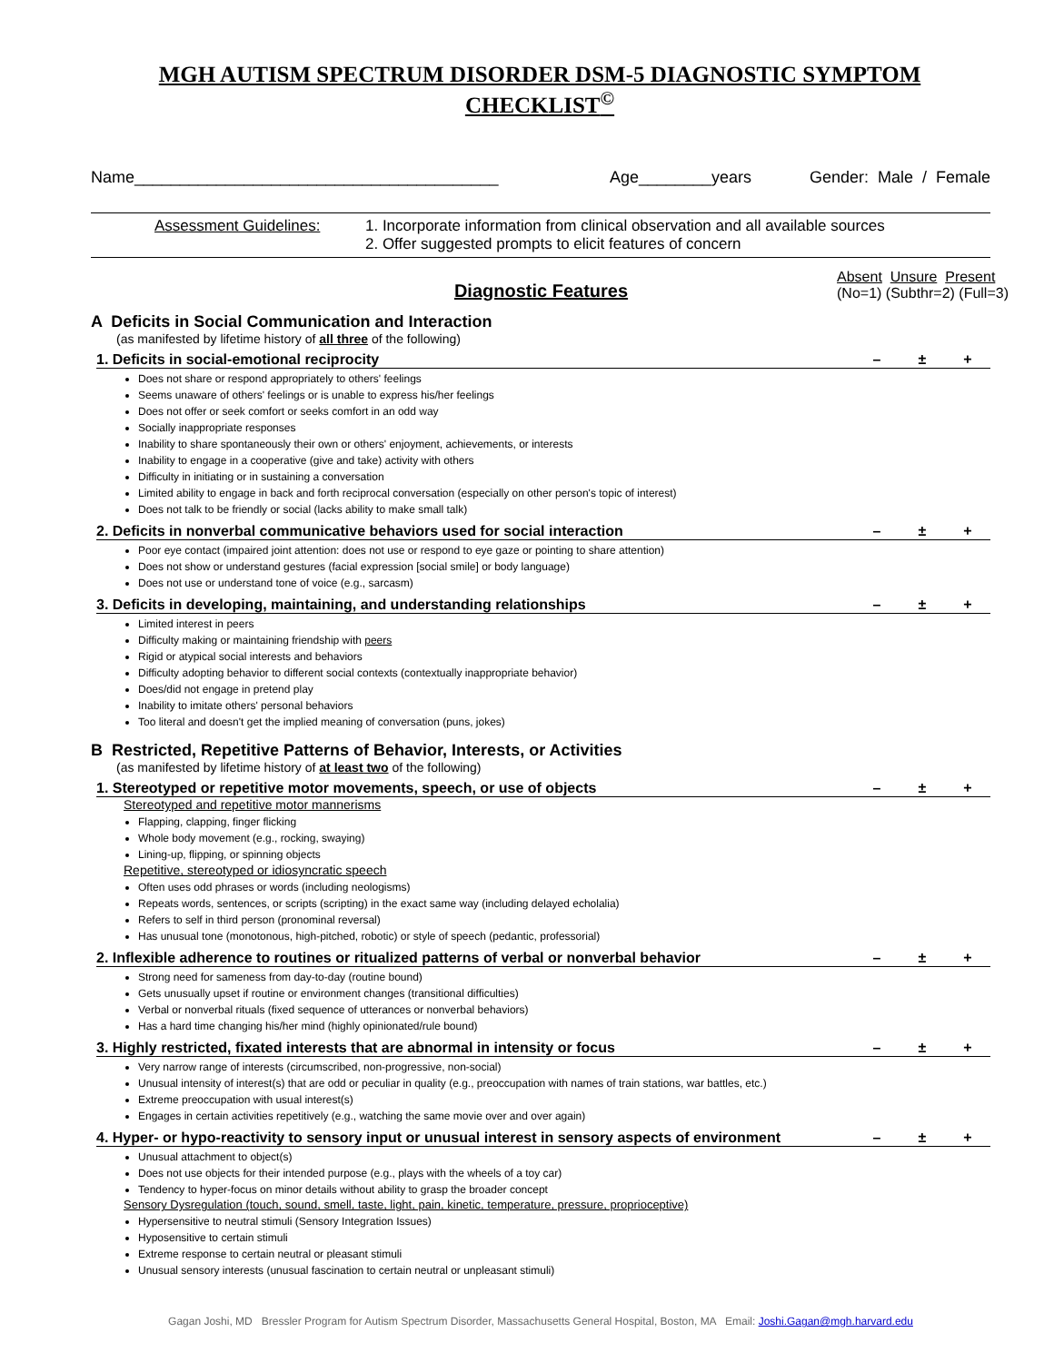MGH AUTISM SPECTRUM DISORDER DSM-5 DIAGNOSTIC SYMPTOM CHECKLIST<sup>©</sup>
Name________________________________________ Age________years Gender: Male / Female
Assessment Guidelines: 1. Incorporate information from clinical observation and all available sources
2. Offer suggested prompts to elicit features of concern
Diagnostic Features Absent Unsure Present
(No=1) (Subthr=2) (Full=3)
A Deficits in Social Communication and Interaction
(as manifested by lifetime history of all three of the following)
1. Deficits in social-emotional reciprocity – ± +
Does not share or respond appropriately to others' feelings
Seems unaware of others' feelings or is unable to express his/her feelings
Does not offer or seek comfort or seeks comfort in an odd way
Socially inappropriate responses
Inability to share spontaneously their own or others' enjoyment, achievements, or interests
Inability to engage in a cooperative (give and take) activity with others
Difficulty in initiating or in sustaining a conversation
Limited ability to engage in back and forth reciprocal conversation (especially on other person's topic of interest)
Does not talk to be friendly or social (lacks ability to make small talk)
2. Deficits in nonverbal communicative behaviors used for social interaction – ± +
Poor eye contact (impaired joint attention: does not use or respond to eye gaze or pointing to share attention)
Does not show or understand gestures (facial expression [social smile] or body language)
Does not use or understand tone of voice (e.g., sarcasm)
3. Deficits in developing, maintaining, and understanding relationships – ± +
Limited interest in peers
Difficulty making or maintaining friendship with peers
Rigid or atypical social interests and behaviors
Difficulty adopting behavior to different social contexts (contextually inappropriate behavior)
Does/did not engage in pretend play
Inability to imitate others' personal behaviors
Too literal and doesn't get the implied meaning of conversation (puns, jokes)
B Restricted, Repetitive Patterns of Behavior, Interests, or Activities
(as manifested by lifetime history of at least two of the following)
1. Stereotyped or repetitive motor movements, speech, or use of objects – ± +
Stereotyped and repetitive motor mannerisms
Flapping, clapping, finger flicking
Whole body movement (e.g., rocking, swaying)
Lining-up, flipping, or spinning objects
Repetitive, stereotyped or idiosyncratic speech
Often uses odd phrases or words (including neologisms)
Repeats words, sentences, or scripts (scripting) in the exact same way (including delayed echolalia)
Refers to self in third person (pronominal reversal)
Has unusual tone (monotonous, high-pitched, robotic) or style of speech (pedantic, professorial)
2. Inflexible adherence to routines or ritualized patterns of verbal or nonverbal behavior – ± +
Strong need for sameness from day-to-day (routine bound)
Gets unusually upset if routine or environment changes (transitional difficulties)
Verbal or nonverbal rituals (fixed sequence of utterances or nonverbal behaviors)
Has a hard time changing his/her mind (highly opinionated/rule bound)
3. Highly restricted, fixated interests that are abnormal in intensity or focus – ± +
Very narrow range of interests (circumscribed, non-progressive, non-social)
Unusual intensity of interest(s) that are odd or peculiar in quality (e.g., preoccupation with names of train stations, war battles, etc.)
Extreme preoccupation with usual interest(s)
Engages in certain activities repetitively (e.g., watching the same movie over and over again)
4. Hyper- or hypo-reactivity to sensory input or unusual interest in sensory aspects of environment – ± +
Unusual attachment to object(s)
Does not use objects for their intended purpose (e.g., plays with the wheels of a toy car)
Tendency to hyper-focus on minor details without ability to grasp the broader concept
Sensory Dysregulation (touch, sound, smell, taste, light, pain, kinetic, temperature, pressure, proprioceptive)
Hypersensitive to neutral stimuli (Sensory Integration Issues)
Hyposensitive to certain stimuli
Extreme response to certain neutral or pleasant stimuli
Unusual sensory interests (unusual fascination to certain neutral or unpleasant stimuli)
Gagan Joshi, MD Bressler Program for Autism Spectrum Disorder, Massachusetts General Hospital, Boston, MA Email: Joshi.Gagan@mgh.harvard.edu